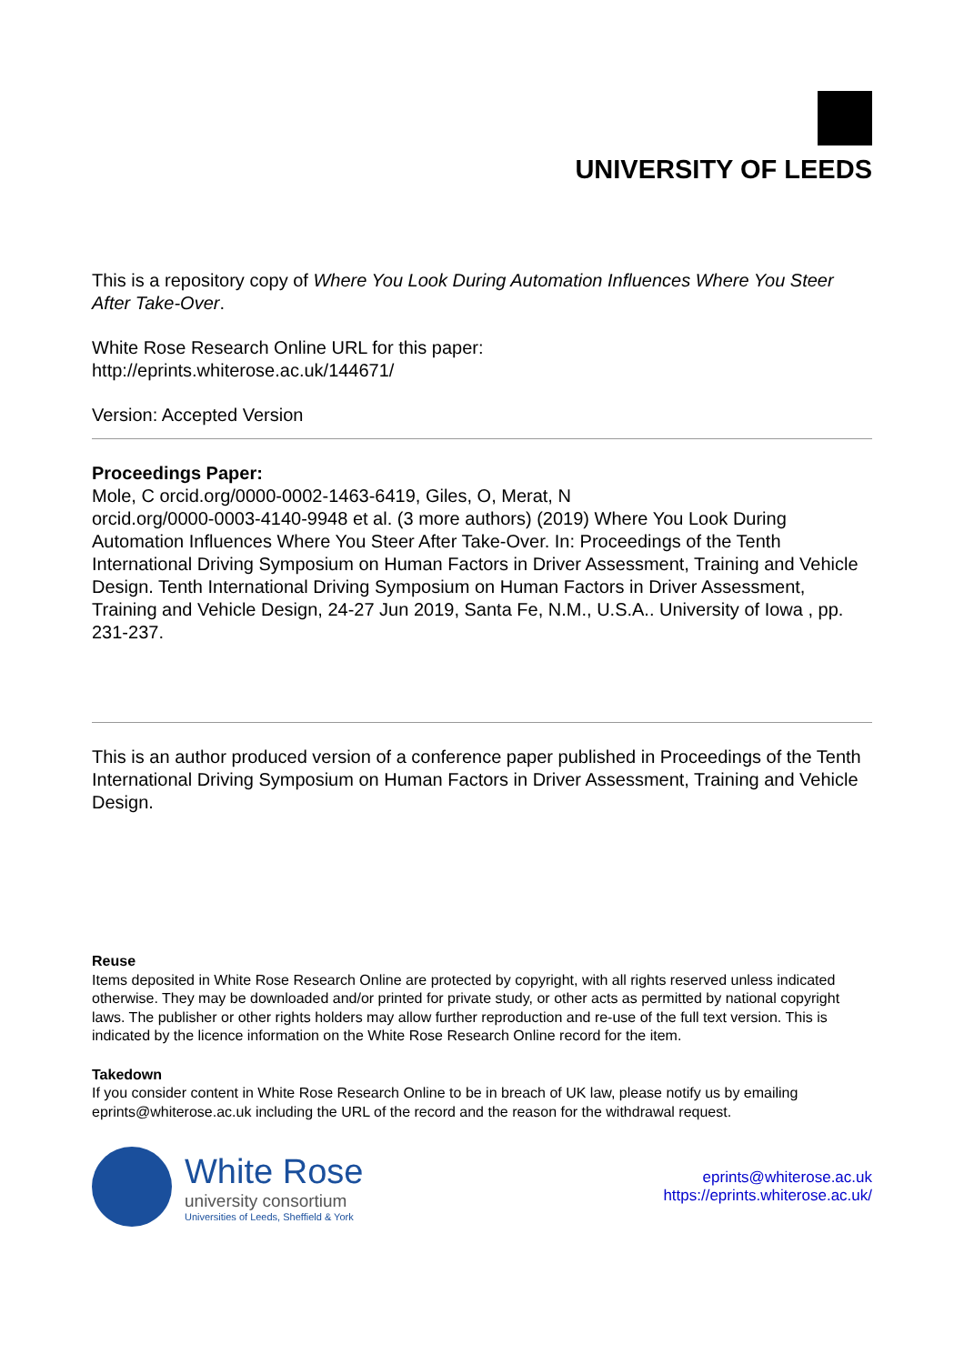UNIVERSITY OF LEEDS
This is a repository copy of Where You Look During Automation Influences Where You Steer After Take-Over.
White Rose Research Online URL for this paper:
http://eprints.whiterose.ac.uk/144671/
Version: Accepted Version
Proceedings Paper:
Mole, C orcid.org/0000-0002-1463-6419, Giles, O, Merat, N
orcid.org/0000-0003-4140-9948 et al. (3 more authors) (2019) Where You Look During Automation Influences Where You Steer After Take-Over. In: Proceedings of the Tenth International Driving Symposium on Human Factors in Driver Assessment, Training and Vehicle Design. Tenth International Driving Symposium on Human Factors in Driver Assessment, Training and Vehicle Design, 24-27 Jun 2019, Santa Fe, N.M., U.S.A.. University of Iowa , pp. 231-237.
This is an author produced version of a conference paper published in Proceedings of the Tenth International Driving Symposium on Human Factors in Driver Assessment, Training and Vehicle Design.
Reuse
Items deposited in White Rose Research Online are protected by copyright, with all rights reserved unless indicated otherwise. They may be downloaded and/or printed for private study, or other acts as permitted by national copyright laws. The publisher or other rights holders may allow further reproduction and re-use of the full text version. This is indicated by the licence information on the White Rose Research Online record for the item.
Takedown
If you consider content in White Rose Research Online to be in breach of UK law, please notify us by emailing eprints@whiterose.ac.uk including the URL of the record and the reason for the withdrawal request.
White Rose
university consortium
Universities of Leeds, Sheffield & York
eprints@whiterose.ac.uk
https://eprints.whiterose.ac.uk/